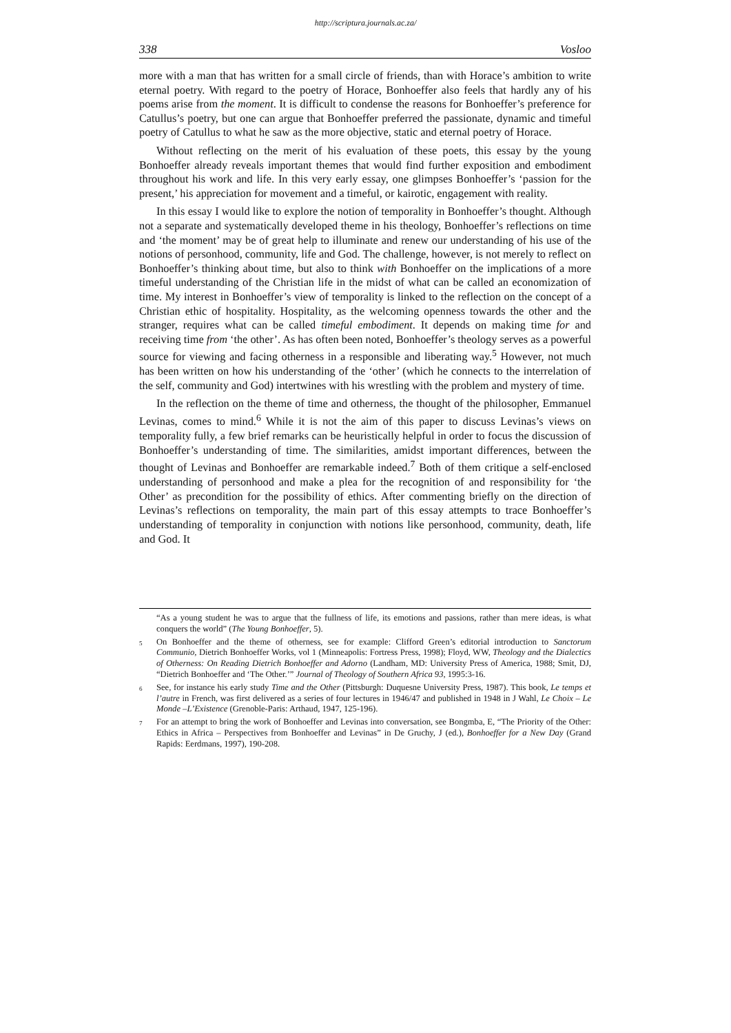http://scriptura.journals.ac.za/
338 Vosloo
more with a man that has written for a small circle of friends, than with Horace’s ambition to write eternal poetry. With regard to the poetry of Horace, Bonhoeffer also feels that hardly any of his poems arise from the moment. It is difficult to condense the reasons for Bonhoeffer’s preference for Catullus’s poetry, but one can argue that Bonhoeffer preferred the passionate, dynamic and timeful poetry of Catullus to what he saw as the more objective, static and eternal poetry of Horace.
Without reflecting on the merit of his evaluation of these poets, this essay by the young Bonhoeffer already reveals important themes that would find further exposition and embodiment throughout his work and life. In this very early essay, one glimpses Bonhoeffer’s ‘passion for the present,’ his appreciation for movement and a timeful, or kairotic, engagement with reality.
In this essay I would like to explore the notion of temporality in Bonhoeffer’s thought. Although not a separate and systematically developed theme in his theology, Bonhoeffer’s reflections on time and ‘the moment’ may be of great help to illuminate and renew our understanding of his use of the notions of personhood, community, life and God. The challenge, however, is not merely to reflect on Bonhoeffer’s thinking about time, but also to think with Bonhoeffer on the implications of a more timeful understanding of the Christian life in the midst of what can be called an economization of time. My interest in Bonhoeffer’s view of temporality is linked to the reflection on the concept of a Christian ethic of hospitality. Hospitality, as the welcoming openness towards the other and the stranger, requires what can be called timeful embodiment. It depends on making time for and receiving time from ‘the other’. As has often been noted, Bonhoeffer’s theology serves as a powerful source for viewing and facing otherness in a responsible and liberating way.<sup>5</sup> However, not much has been written on how his understanding of the ‘other’ (which he connects to the interrelation of the self, community and God) intertwines with his wrestling with the problem and mystery of time.
In the reflection on the theme of time and otherness, the thought of the philosopher, Emmanuel Levinas, comes to mind.<sup>6</sup> While it is not the aim of this paper to discuss Levinas’s views on temporality fully, a few brief remarks can be heuristically helpful in order to focus the discussion of Bonhoeffer’s understanding of time. The similarities, amidst important differences, between the thought of Levinas and Bonhoeffer are remarkable indeed.<sup>7</sup> Both of them critique a self-enclosed understanding of personhood and make a plea for the recognition of and responsibility for ‘the Other’ as precondition for the possibility of ethics. After commenting briefly on the direction of Levinas’s reflections on temporality, the main part of this essay attempts to trace Bonhoeffer’s understanding of temporality in conjunction with notions like personhood, community, death, life and God. It
“As a young student he was to argue that the fullness of life, its emotions and passions, rather than mere ideas, is what conquers the world” (The Young Bonhoeffer, 5).
<sup>5</sup> On Bonhoeffer and the theme of otherness, see for example: Clifford Green’s editorial introduction to Sanctorum Communio, Dietrich Bonhoeffer Works, vol 1 (Minneapolis: Fortress Press, 1998); Floyd, WW, Theology and the Dialectics of Otherness: On Reading Dietrich Bonhoeffer and Adorno (Landham, MD: University Press of America, 1988; Smit, DJ, “Dietrich Bonhoeffer and ‘The Other.’” Journal of Theology of Southern Africa 93, 1995:3-16.
<sup>6</sup> See, for instance his early study Time and the Other (Pittsburgh: Duquesne University Press, 1987). This book, Le temps et l’autre in French, was first delivered as a series of four lectures in 1946/47 and published in 1948 in J Wahl, Le Choix – Le Monde –L’Existence (Grenoble-Paris: Arthaud, 1947, 125-196).
<sup>7</sup> For an attempt to bring the work of Bonhoeffer and Levinas into conversation, see Bongmba, E, “The Priority of the Other: Ethics in Africa – Perspectives from Bonhoeffer and Levinas” in De Gruchy, J (ed.), Bonhoeffer for a New Day (Grand Rapids: Eerdmans, 1997), 190-208.